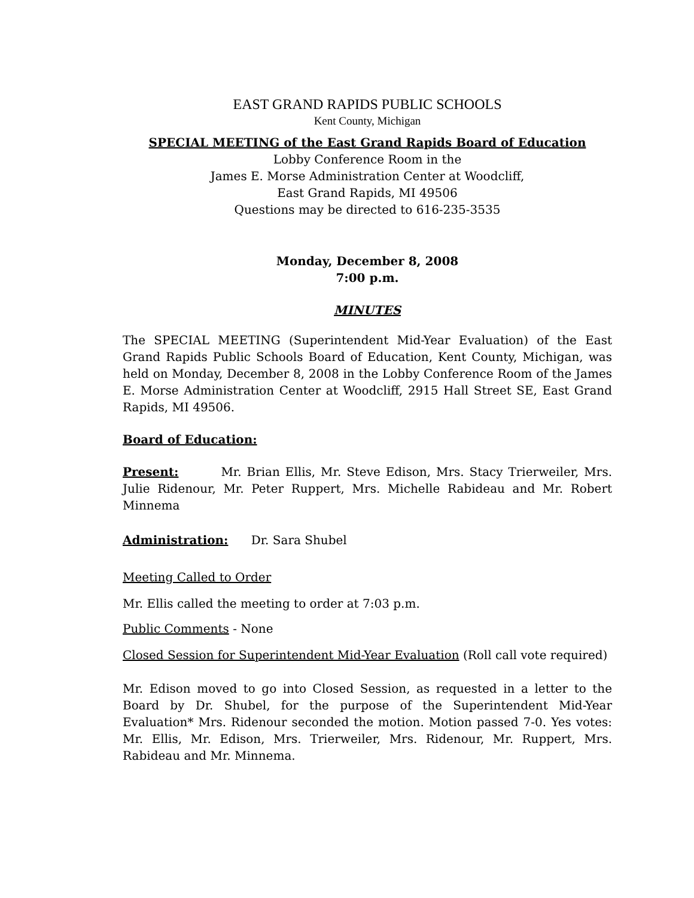EAST GRAND RAPIDS PUBLIC SCHOOLS
Kent County, Michigan
SPECIAL MEETING of the East Grand Rapids Board of Education
Lobby Conference Room in the
James E. Morse Administration Center at Woodcliff,
East Grand Rapids, MI 49506
Questions may be directed to 616-235-3535
Monday, December 8, 2008
7:00 p.m.
MINUTES
The SPECIAL MEETING (Superintendent Mid-Year Evaluation) of the East Grand Rapids Public Schools Board of Education, Kent County, Michigan, was held on Monday, December 8, 2008 in the Lobby Conference Room of the James E. Morse Administration Center at Woodcliff, 2915 Hall Street SE, East Grand Rapids, MI 49506.
Board of Education:
Present: Mr. Brian Ellis, Mr. Steve Edison, Mrs. Stacy Trierweiler, Mrs. Julie Ridenour, Mr. Peter Ruppert, Mrs. Michelle Rabideau and Mr. Robert Minnema
Administration: Dr. Sara Shubel
Meeting Called to Order
Mr. Ellis called the meeting to order at 7:03 p.m.
Public Comments - None
Closed Session for Superintendent Mid-Year Evaluation (Roll call vote required)
Mr. Edison moved to go into Closed Session, as requested in a letter to the Board by Dr. Shubel, for the purpose of the Superintendent Mid-Year Evaluation* Mrs. Ridenour seconded the motion. Motion passed 7-0. Yes votes: Mr. Ellis, Mr. Edison, Mrs. Trierweiler, Mrs. Ridenour, Mr. Ruppert, Mrs. Rabideau and Mr. Minnema.